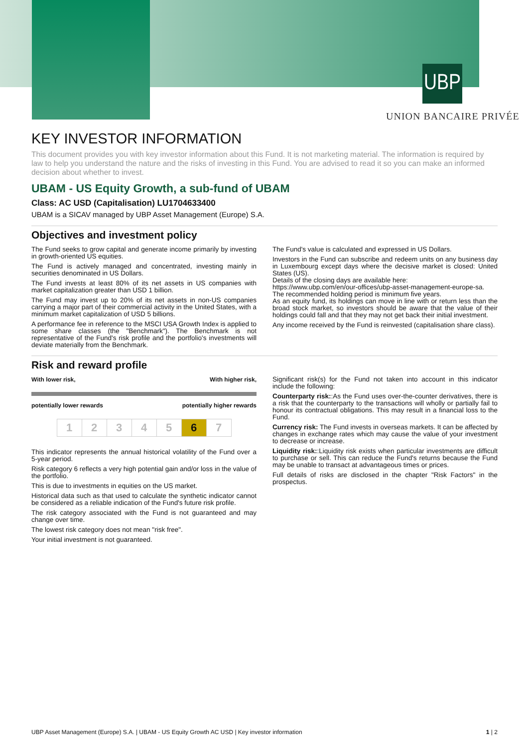UBP
UNION BANCAIRE PRIVÉE
KEY INVESTOR INFORMATION
This document provides you with key investor information about this Fund. It is not marketing material. The information is required by law to help you understand the nature and the risks of investing in this Fund. You are advised to read it so you can make an informed decision about whether to invest.
UBAM - US Equity Growth, a sub-fund of UBAM
Class: AC USD (Capitalisation) LU1704633400
UBAM is a SICAV managed by UBP Asset Management (Europe) S.A.
Objectives and investment policy
The Fund seeks to grow capital and generate income primarily by investing in growth-oriented US equities.
The Fund is actively managed and concentrated, investing mainly in securities denominated in US Dollars.
The Fund invests at least 80% of its net assets in US companies with market capitalization greater than USD 1 billion.
The Fund may invest up to 20% of its net assets in non-US companies carrying a major part of their commercial activity in the United States, with a minimum market capitalization of USD 5 billions.
A performance fee in reference to the MSCI USA Growth Index is applied to some share classes (the "Benchmark"). The Benchmark is not representative of the Fund's risk profile and the portfolio's investments will deviate materially from the Benchmark.
The Fund's value is calculated and expressed in US Dollars.
Investors in the Fund can subscribe and redeem units on any business day in Luxembourg except days where the decisive market is closed: United States (US).
Details of the closing days are available here:
https://www.ubp.com/en/our-offices/ubp-asset-management-europe-sa.
The recommended holding period is minimum five years.
As an equity fund, its holdings can move in line with or return less than the broad stock market, so investors should be aware that the value of their holdings could fall and that they may not get back their initial investment.
Any income received by the Fund is reinvested (capitalisation share class).
Risk and reward profile
With lower risk, With higher risk,
potentially lower rewards potentially higher rewards
| 1 | 2 | 3 | 4 | 5 | 6 | 7 |
This indicator represents the annual historical volatility of the Fund over a 5-year period.
Risk category 6 reflects a very high potential gain and/or loss in the value of the portfolio.
This is due to investments in equities on the US market.
Historical data such as that used to calculate the synthetic indicator cannot be considered as a reliable indication of the Fund's future risk profile.
The risk category associated with the Fund is not guaranteed and may change over time.
The lowest risk category does not mean "risk free".
Your initial investment is not guaranteed.
Significant risk(s) for the Fund not taken into account in this indicator include the following:
Counterparty risk::As the Fund uses over-the-counter derivatives, there is a risk that the counterparty to the transactions will wholly or partially fail to honour its contractual obligations. This may result in a financial loss to the Fund.
Currency risk: The Fund invests in overseas markets. It can be affected by changes in exchange rates which may cause the value of your investment to decrease or increase.
Liquidity risk::Liquidity risk exists when particular investments are difficult to purchase or sell. This can reduce the Fund's returns because the Fund may be unable to transact at advantageous times or prices.
Full details of risks are disclosed in the chapter "Risk Factors" in the prospectus.
UBP Asset Management (Europe) S.A. | UBAM - US Equity Growth AC USD | Key investor information 1 | 2